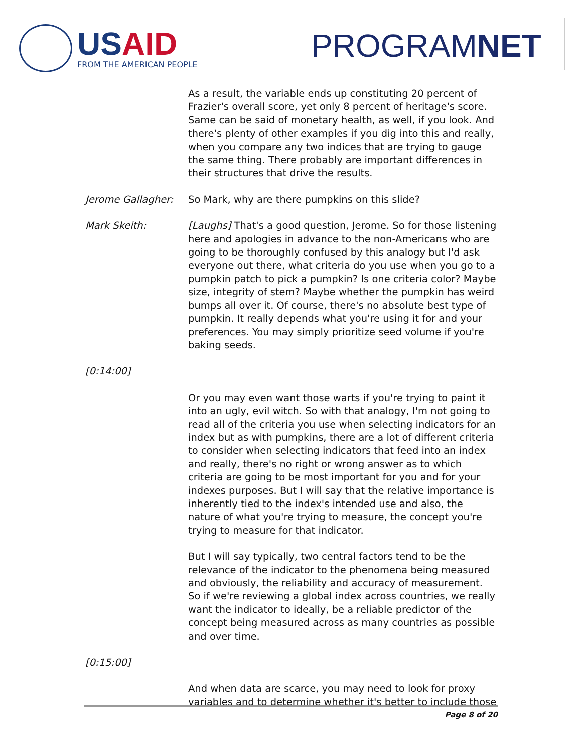USAID
FROM THE AMERICAN PEOPLE
PROGRAMNET
As a result, the variable ends up constituting 20 percent of Frazier's overall score, yet only 8 percent of heritage's score. Same can be said of monetary health, as well, if you look. And there's plenty of other examples if you dig into this and really, when you compare any two indices that are trying to gauge the same thing. There probably are important differences in their structures that drive the results.
Jerome Gallagher: So Mark, why are there pumpkins on this slide?
Mark Skeith: [Laughs] That's a good question, Jerome. So for those listening here and apologies in advance to the non-Americans who are going to be thoroughly confused by this analogy but I'd ask everyone out there, what criteria do you use when you go to a pumpkin patch to pick a pumpkin? Is one criteria color? Maybe size, integrity of stem? Maybe whether the pumpkin has weird bumps all over it. Of course, there's no absolute best type of pumpkin. It really depends what you're using it for and your preferences. You may simply prioritize seed volume if you're baking seeds.
[0:14:00]
Or you may even want those warts if you're trying to paint it into an ugly, evil witch. So with that analogy, I'm not going to read all of the criteria you use when selecting indicators for an index but as with pumpkins, there are a lot of different criteria to consider when selecting indicators that feed into an index and really, there's no right or wrong answer as to which criteria are going to be most important for you and for your indexes purposes. But I will say that the relative importance is inherently tied to the index's intended use and also, the nature of what you're trying to measure, the concept you're trying to measure for that indicator.
But I will say typically, two central factors tend to be the relevance of the indicator to the phenomena being measured and obviously, the reliability and accuracy of measurement. So if we're reviewing a global index across countries, we really want the indicator to ideally, be a reliable predictor of the concept being measured across as many countries as possible and over time.
[0:15:00]
And when data are scarce, you may need to look for proxy variables and to determine whether it's better to include those
Page 8 of 20